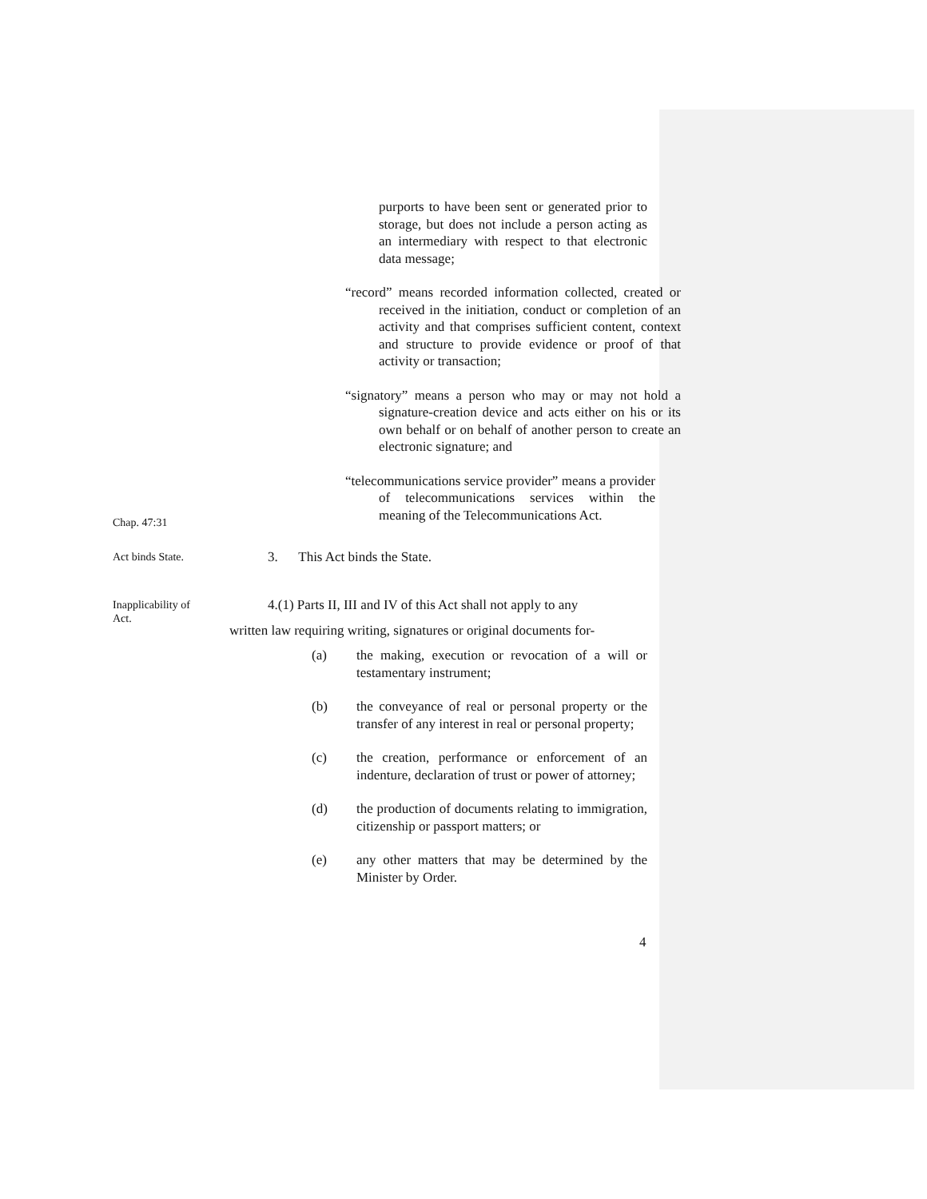purports to have been sent or generated prior to storage, but does not include a person acting as an intermediary with respect to that electronic data message;
“record” means recorded information collected, created or received in the initiation, conduct or completion of an activity and that comprises sufficient content, context and structure to provide evidence or proof of that activity or transaction;
“signatory” means a person who may or may not hold a signature-creation device and acts either on his or its own behalf or on behalf of another person to create an electronic signature; and
Chap. 47:31
“telecommunications service provider” means a provider of telecommunications services within the meaning of the Telecommunications Act.
Act binds State.
3. This Act binds the State.
Inapplicability of Act.
4.(1) Parts II, III and IV of this Act shall not apply to any
written law requiring writing, signatures or original documents for-
(a) the making, execution or revocation of a will or testamentary instrument;
(b) the conveyance of real or personal property or the transfer of any interest in real or personal property;
(c) the creation, performance or enforcement of an indenture, declaration of trust or power of attorney;
(d) the production of documents relating to immigration, citizenship or passport matters; or
(e) any other matters that may be determined by the Minister by Order.
4